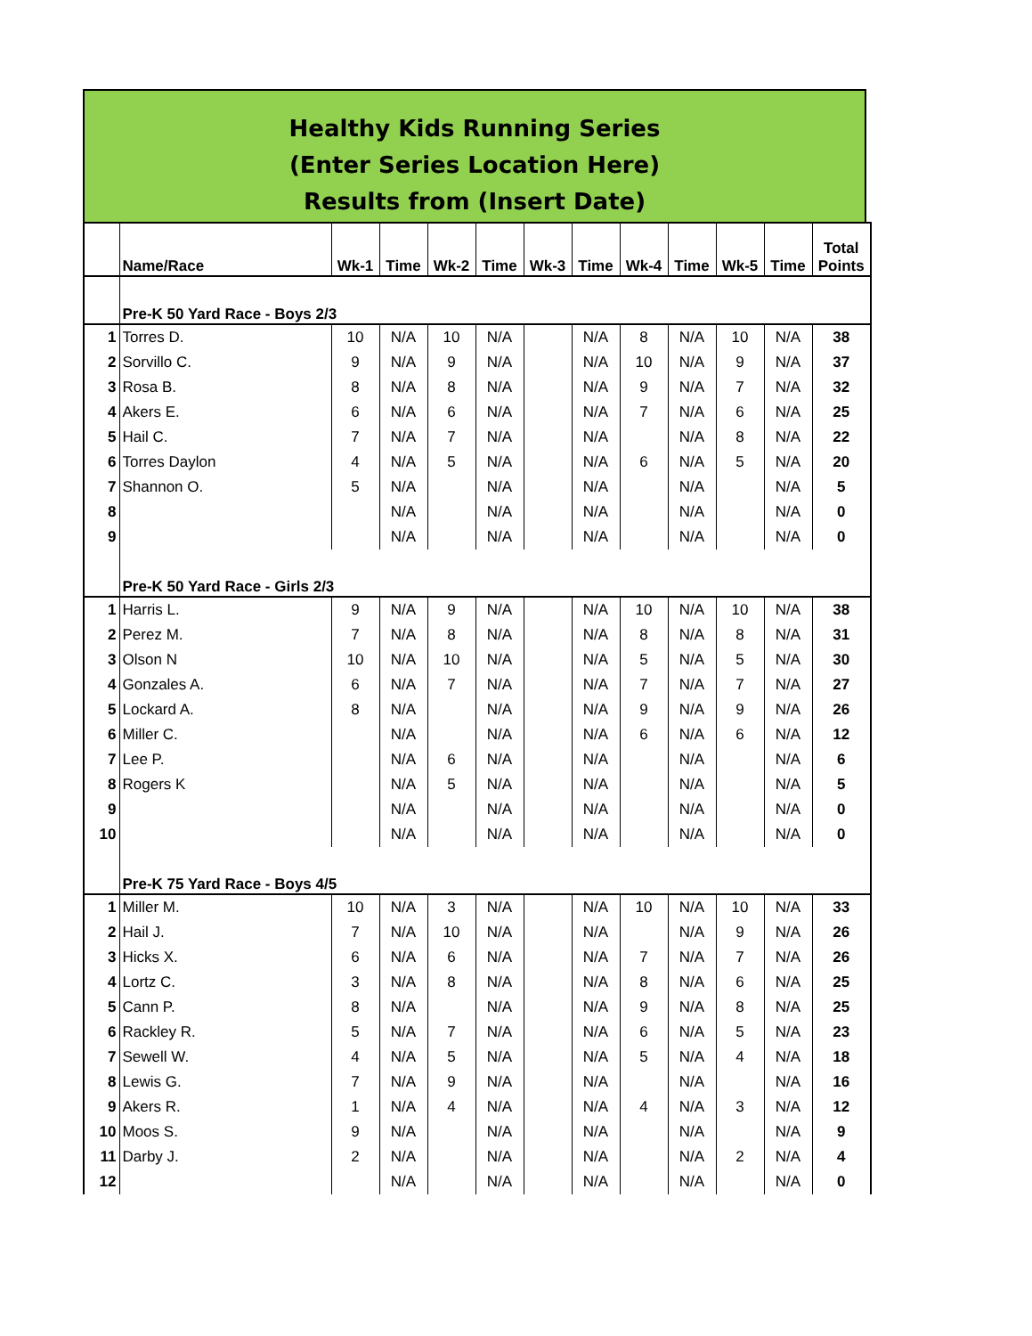Healthy Kids Running Series
(Enter Series Location Here)
Results from (Insert Date)
| | Name/Race | Wk-1 | Time | Wk-2 | Time | Wk-3 | Time | Wk-4 | Time | Wk-5 | Time | Total Points |
| --- | --- | --- | --- | --- | --- | --- | --- | --- | --- | --- | --- | --- |
| | Pre-K 50 Yard Race - Boys 2/3 | | | | | | | | | | | |
| 1 | Torres D. | 10 | N/A | 10 | N/A | | N/A | 8 | N/A | 10 | N/A | 38 |
| 2 | Sorvillo C. | 9 | N/A | 9 | N/A | | N/A | 10 | N/A | 9 | N/A | 37 |
| 3 | Rosa B. | 8 | N/A | 8 | N/A | | N/A | 9 | N/A | 7 | N/A | 32 |
| 4 | Akers E. | 6 | N/A | 6 | N/A | | N/A | 7 | N/A | 6 | N/A | 25 |
| 5 | Hail C. | 7 | N/A | 7 | N/A | | N/A | | N/A | 8 | N/A | 22 |
| 6 | Torres Daylon | 4 | N/A | 5 | N/A | | N/A | 6 | N/A | 5 | N/A | 20 |
| 7 | Shannon O. | 5 | N/A | | N/A | | N/A | | N/A | | N/A | 5 |
| 8 | | | N/A | | N/A | | N/A | | N/A | | N/A | 0 |
| 9 | | | N/A | | N/A | | N/A | | N/A | | N/A | 0 |
| | Pre-K 50 Yard Race - Girls 2/3 | | | | | | | | | | | |
| 1 | Harris L. | 9 | N/A | 9 | N/A | | N/A | 10 | N/A | 10 | N/A | 38 |
| 2 | Perez M. | 7 | N/A | 8 | N/A | | N/A | 8 | N/A | 8 | N/A | 31 |
| 3 | Olson N | 10 | N/A | 10 | N/A | | N/A | 5 | N/A | 5 | N/A | 30 |
| 4 | Gonzales A. | 6 | N/A | 7 | N/A | | N/A | 7 | N/A | 7 | N/A | 27 |
| 5 | Lockard A. | 8 | N/A | | N/A | | N/A | 9 | N/A | 9 | N/A | 26 |
| 6 | Miller C. | | N/A | | N/A | | N/A | 6 | N/A | 6 | N/A | 12 |
| 7 | Lee P. | | N/A | 6 | N/A | | N/A | | N/A | | N/A | 6 |
| 8 | Rogers K | | N/A | 5 | N/A | | N/A | | N/A | | N/A | 5 |
| 9 | | | N/A | | N/A | | N/A | | N/A | | N/A | 0 |
| 10 | | | N/A | | N/A | | N/A | | N/A | | N/A | 0 |
| | Pre-K 75 Yard Race - Boys 4/5 | | | | | | | | | | | |
| 1 | Miller M. | 10 | N/A | 3 | N/A | | N/A | 10 | N/A | 10 | N/A | 33 |
| 2 | Hail J. | 7 | N/A | 10 | N/A | | N/A | | N/A | 9 | N/A | 26 |
| 3 | Hicks X. | 6 | N/A | 6 | N/A | | N/A | 7 | N/A | 7 | N/A | 26 |
| 4 | Lortz C. | 3 | N/A | 8 | N/A | | N/A | 8 | N/A | 6 | N/A | 25 |
| 5 | Cann P. | 8 | N/A | | N/A | | N/A | 9 | N/A | 8 | N/A | 25 |
| 6 | Rackley R. | 5 | N/A | 7 | N/A | | N/A | 6 | N/A | 5 | N/A | 23 |
| 7 | Sewell W. | 4 | N/A | 5 | N/A | | N/A | 5 | N/A | 4 | N/A | 18 |
| 8 | Lewis G. | 7 | N/A | 9 | N/A | | N/A | | N/A | | N/A | 16 |
| 9 | Akers R. | 1 | N/A | 4 | N/A | | N/A | 4 | N/A | 3 | N/A | 12 |
| 10 | Moos S. | 9 | N/A | | N/A | | N/A | | N/A | | N/A | 9 |
| 11 | Darby J. | 2 | N/A | | N/A | | N/A | | N/A | 2 | N/A | 4 |
| 12 | | | N/A | | N/A | | N/A | | N/A | | N/A | 0 |